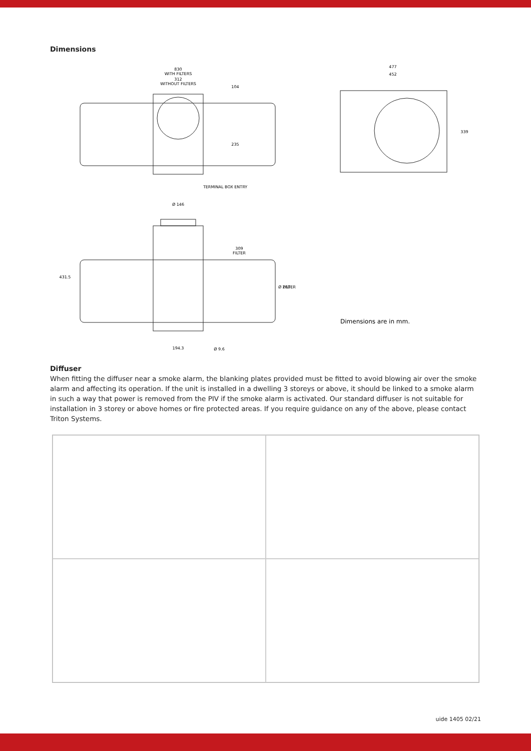Dimensions
830
WITH FILTERS
312
WITHOUT FILTERS
104
235
TERMINAL BOX ENTRY
477
452
339
Ø 146
309
FILTER
431.5
Ø 260
FILTER
194.3
Ø 9.6
Dimensions are in mm.
Diffuser
When fitting the diffuser near a smoke alarm, the blanking plates provided must be fitted to avoid blowing air over the smoke alarm and affecting its operation. If the unit is installed in a dwelling 3 storeys or above, it should be linked to a smoke alarm in such a way that power is removed from the PIV if the smoke alarm is activated. Our standard diffuser is not suitable for installation in 3 storey or above homes or fire protected areas. If you require guidance on any of the above, please contact Triton Systems.
uide 1405 02/21